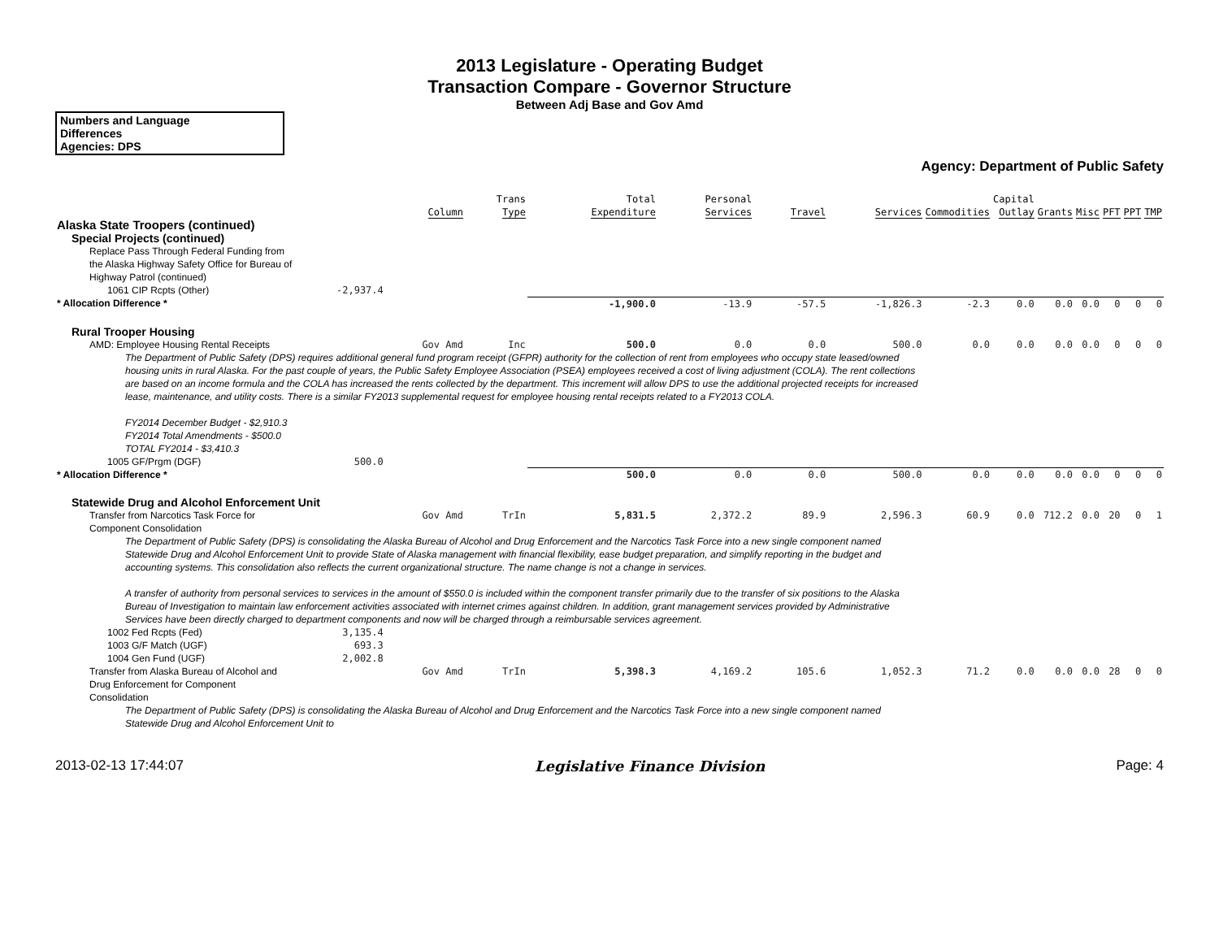2013 Legislature - Operating Budget
Transaction Compare - Governor Structure
Between Adj Base and Gov Amd
Numbers and Language
Differences
Agencies: DPS
Agency: Department of Public Safety
| | | Column | Trans Type | Total Expenditure | Personal Services | Travel | Services | Commodities | Capital Outlay | Grants | Misc | PFT | PPT | TMP |
| --- | --- | --- | --- | --- | --- | --- | --- | --- | --- | --- | --- | --- | --- | --- |
| Alaska State Troopers (continued) | | | | | | | | | | | | | | |
| Special Projects (continued) | | | | | | | | | | | | | | |
| Replace Pass Through Federal Funding from the Alaska Highway Safety Office for Bureau of Highway Patrol (continued) | | | | | | | | | | | | | | |
| 1061 CIP Rcpts (Other) | -2,937.4 | | | | | | | | | | | | | |
| * Allocation Difference * | | | | -1,900.0 | -13.9 | -57.5 | -1,826.3 | -2.3 | 0.0 | 0.0 | 0.0 | 0 | 0 | 0 |
| Rural Trooper Housing | | | | | | | | | | | | | | |
| AMD: Employee Housing Rental Receipts | | Gov Amd | Inc | 500.0 | 0.0 | 0.0 | 500.0 | 0.0 | 0.0 | 0.0 | 0.0 | 0 | 0 | 0 |
| The Department of Public Safety (DPS) requires additional general fund program receipt (GFPR) authority for the collection of rent from employees who occupy state leased/owned housing units in rural Alaska. For the past couple of years, the Public Safety Employee Association (PSEA) employees received a cost of living adjustment (COLA). The rent collections are based on an income formula and the COLA has increased the rents collected by the department. This increment will allow DPS to use the additional projected receipts for increased lease, maintenance, and utility costs. There is a similar FY2013 supplemental request for employee housing rental receipts related to a FY2013 COLA. FY2014 December Budget - $2,910.3 FY2014 Total Amendments - $500.0 TOTAL FY2014 - $3,410.3 | | | | | | | | | | | | | | |
| 1005 GF/Prgm (DGF) | 500.0 | | | | | | | | | | | | | |
| * Allocation Difference * | | | | 500.0 | 0.0 | 0.0 | 500.0 | 0.0 | 0.0 | 0.0 | 0.0 | 0 | 0 | 0 |
| Statewide Drug and Alcohol Enforcement Unit | | | | | | | | | | | | | | |
| Transfer from Narcotics Task Force for Component Consolidation | | Gov Amd | TrIn | 5,831.5 | 2,372.2 | 89.9 | 2,596.3 | 60.9 | 0.0 | 712.2 | 0.0 | 20 | 0 | 1 |
| The Department of Public Safety (DPS) is consolidating the Alaska Bureau of Alcohol and Drug Enforcement and the Narcotics Task Force into a new single component named Statewide Drug and Alcohol Enforcement Unit to provide State of Alaska management with financial flexibility, ease budget preparation, and simplify reporting in the budget and accounting systems. This consolidation also reflects the current organizational structure. The name change is not a change in services. A transfer of authority from personal services to services in the amount of $550.0 is included within the component transfer primarily due to the transfer of six positions to the Alaska Bureau of Investigation to maintain law enforcement activities associated with internet crimes against children. In addition, grant management services provided by Administrative Services have been directly charged to department components and now will be charged through a reimbursable services agreement. | | | | | | | | | | | | | | |
| 1002 Fed Rcpts (Fed) | 3,135.4 | | | | | | | | | | | | | |
| 1003 G/F Match (UGF) | 693.3 | | | | | | | | | | | | | |
| 1004 Gen Fund (UGF) | 2,002.8 | | | | | | | | | | | | | |
| Transfer from Alaska Bureau of Alcohol and Drug Enforcement for Component Consolidation | | Gov Amd | TrIn | 5,398.3 | 4,169.2 | 105.6 | 1,052.3 | 71.2 | 0.0 | 0.0 | 0.0 | 28 | 0 | 0 |
| The Department of Public Safety (DPS) is consolidating the Alaska Bureau of Alcohol and Drug Enforcement and the Narcotics Task Force into a new single component named Statewide Drug and Alcohol Enforcement Unit to | | | | | | | | | | | | | | |
2013-02-13 17:44:07 Legislative Finance Division Page: 4